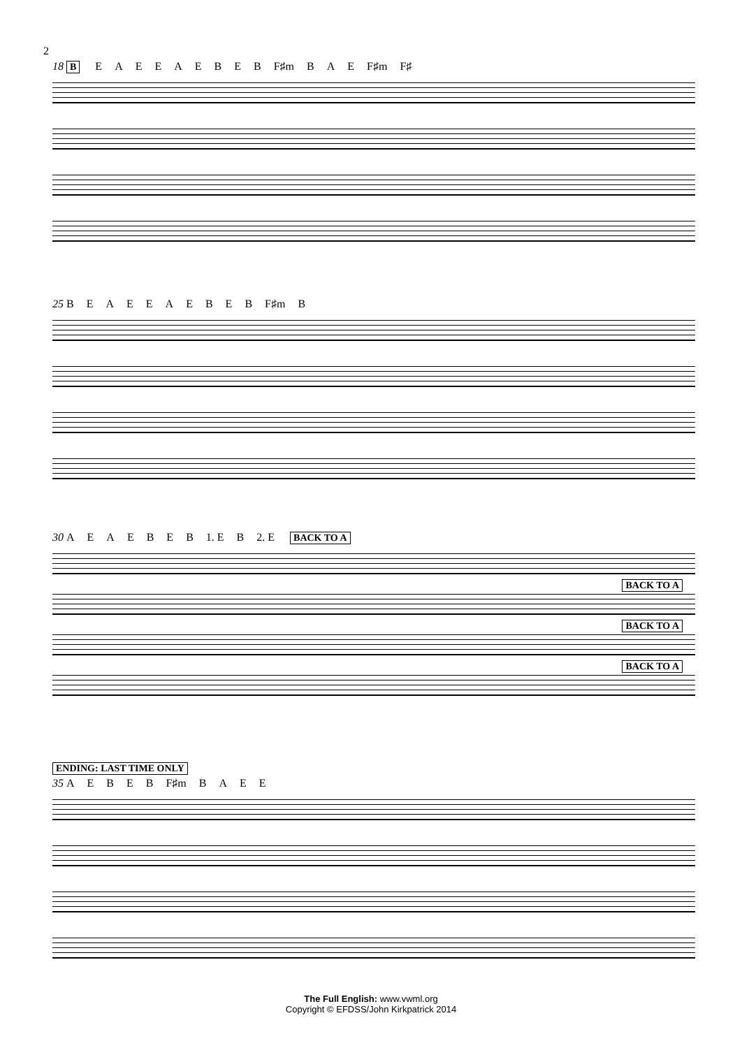2
18 B EAEEAEBEB F♯m BAE F♯m F♯
25 BEAEEAEBEB F♯m B
30 AEAEBEB 1. E B 2. E BACK TO A
BACK TO A
BACK TO A
BACK TO A
ENDING: LAST TIME ONLY
35 AEBEB F♯m BAEE
The Full English: www.vwml.org
Copyright © EFDSS/John Kirkpatrick 2014